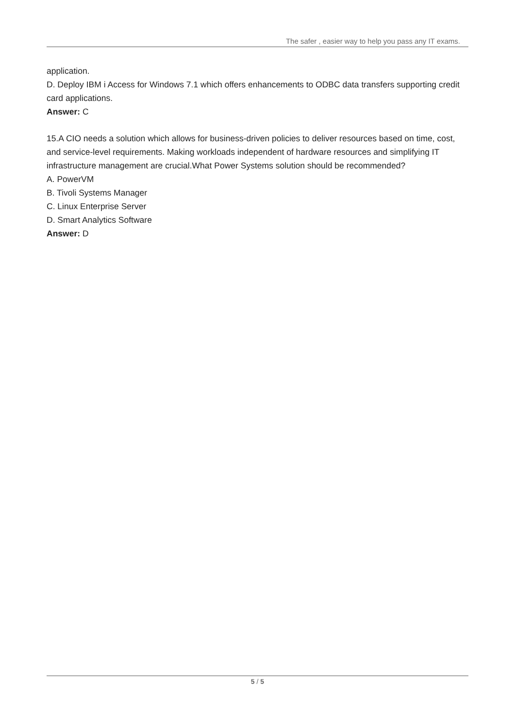The safer , easier way to help you pass any IT exams.
application.
D. Deploy IBM i Access for Windows 7.1 which offers enhancements to ODBC data transfers supporting credit card applications.
Answer: C
15.A CIO needs a solution which allows for business-driven policies to deliver resources based on time, cost, and service-level requirements. Making workloads independent of hardware resources and simplifying IT infrastructure management are crucial.What Power Systems solution should be recommended?
A. PowerVM
B. Tivoli Systems Manager
C. Linux Enterprise Server
D. Smart Analytics Software
Answer: D
5 / 5